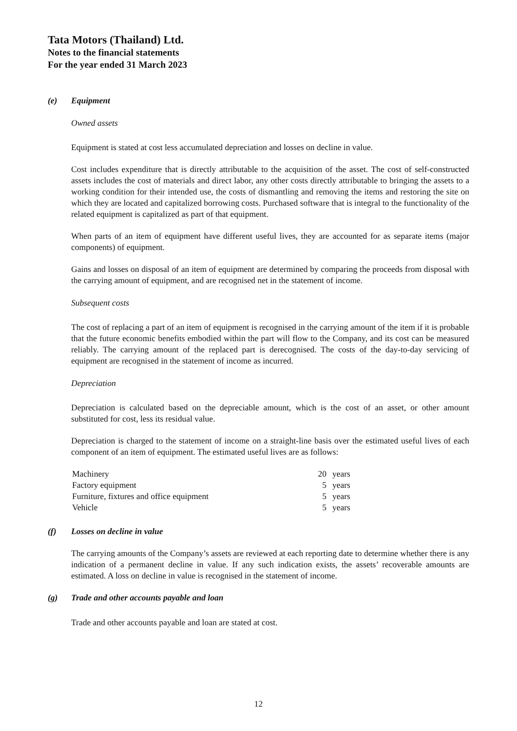Tata Motors (Thailand) Ltd.
Notes to the financial statements
For the year ended 31 March 2023
(e) Equipment
Owned assets
Equipment is stated at cost less accumulated depreciation and losses on decline in value.
Cost includes expenditure that is directly attributable to the acquisition of the asset. The cost of self-constructed assets includes the cost of materials and direct labor, any other costs directly attributable to bringing the assets to a working condition for their intended use, the costs of dismantling and removing the items and restoring the site on which they are located and capitalized borrowing costs. Purchased software that is integral to the functionality of the related equipment is capitalized as part of that equipment.
When parts of an item of equipment have different useful lives, they are accounted for as separate items (major components) of equipment.
Gains and losses on disposal of an item of equipment are determined by comparing the proceeds from disposal with the carrying amount of equipment, and are recognised net in the statement of income.
Subsequent costs
The cost of replacing a part of an item of equipment is recognised in the carrying amount of the item if it is probable that the future economic benefits embodied within the part will flow to the Company, and its cost can be measured reliably. The carrying amount of the replaced part is derecognised. The costs of the day-to-day servicing of equipment are recognised in the statement of income as incurred.
Depreciation
Depreciation is calculated based on the depreciable amount, which is the cost of an asset, or other amount substituted for cost, less its residual value.
Depreciation is charged to the statement of income on a straight-line basis over the estimated useful lives of each component of an item of equipment. The estimated useful lives are as follows:
| Machinery | 20 | years |
| Factory equipment | 5 | years |
| Furniture, fixtures and office equipment | 5 | years |
| Vehicle | 5 | years |
(f) Losses on decline in value
The carrying amounts of the Company’s assets are reviewed at each reporting date to determine whether there is any indication of a permanent decline in value. If any such indication exists, the assets’ recoverable amounts are estimated. A loss on decline in value is recognised in the statement of income.
(g) Trade and other accounts payable and loan
Trade and other accounts payable and loan are stated at cost.
12